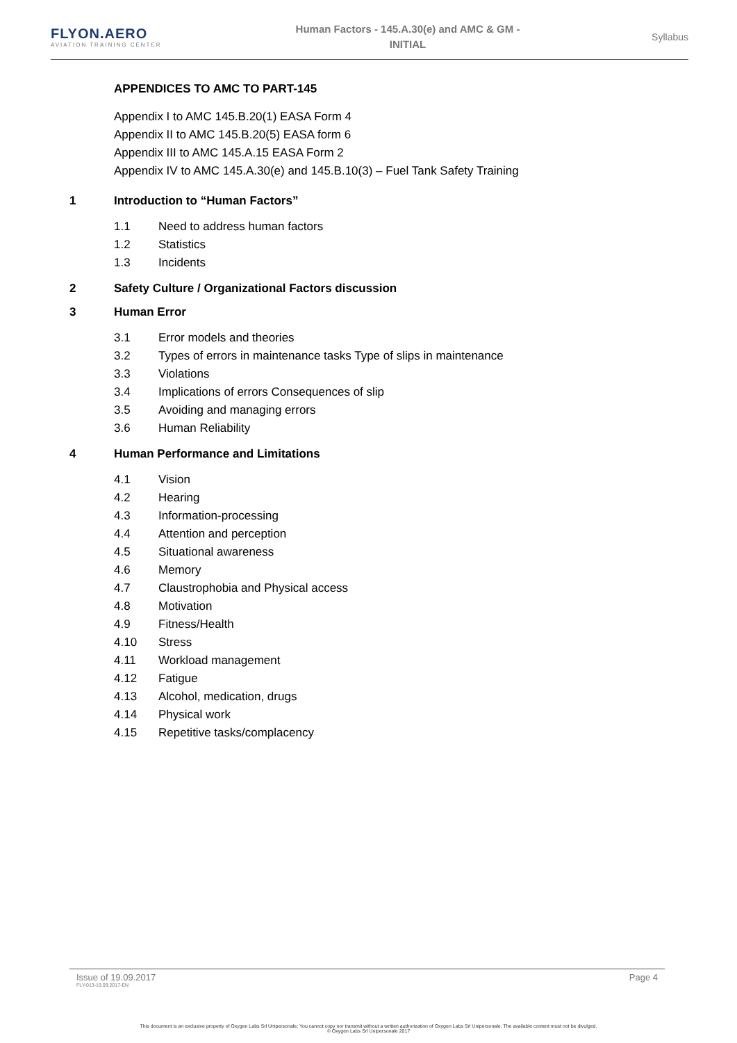FLYON.AERO
AVIATION TRAINING CENTER
Human Factors - 145.A.30(e) and AMC & GM -
INITIAL
Syllabus
APPENDICES TO AMC TO PART-145
Appendix I to AMC 145.B.20(1) EASA Form 4
Appendix II to AMC 145.B.20(5) EASA form 6
Appendix III to AMC 145.A.15 EASA Form 2
Appendix IV to AMC 145.A.30(e) and 145.B.10(3) – Fuel Tank Safety Training
1 Introduction to “Human Factors”
1.1 Need to address human factors
1.2 Statistics
1.3 Incidents
2 Safety Culture / Organizational Factors discussion
3 Human Error
3.1 Error models and theories
3.2 Types of errors in maintenance tasks Type of slips in maintenance
3.3 Violations
3.4 Implications of errors Consequences of slip
3.5 Avoiding and managing errors
3.6 Human Reliability
4 Human Performance and Limitations
4.1 Vision
4.2 Hearing
4.3 Information-processing
4.4 Attention and perception
4.5 Situational awareness
4.6 Memory
4.7 Claustrophobia and Physical access
4.8 Motivation
4.9 Fitness/Health
4.10 Stress
4.11 Workload management
4.12 Fatigue
4.13 Alcohol, medication, drugs
4.14 Physical work
4.15 Repetitive tasks/complacency
Issue of 19.09.2017 Page 4
FLY-013-19.09.2017-EN
This document is an exclusive property of Oxygen Labs Srl Unipersonale; You cannot copy nor transmit without a written authorization of Oxygen Labs Srl Unipersonale. The available content must not be divulged.
© Oxygen Labs Srl Unipersonale 2017